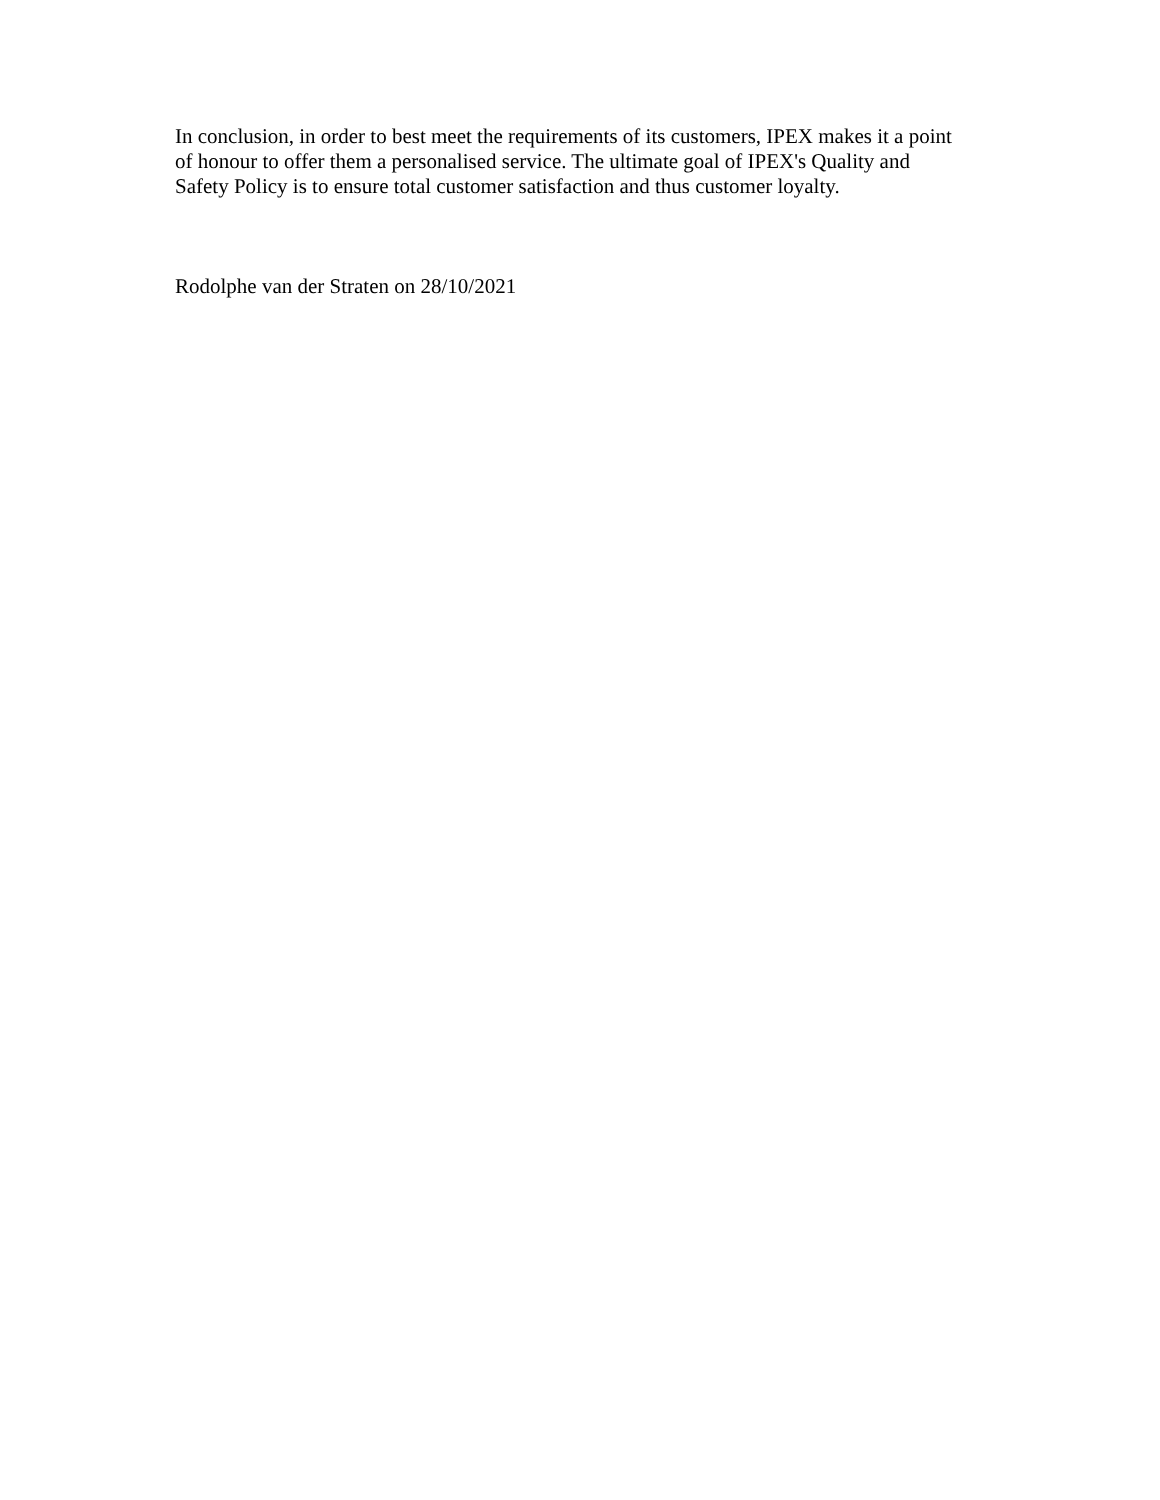In conclusion, in order to best meet the requirements of its customers, IPEX makes it a point
of honour to offer them a personalised service. The ultimate goal of IPEX's Quality and
Safety Policy is to ensure total customer satisfaction and thus customer loyalty.
Rodolphe van der Straten on 28/10/2021